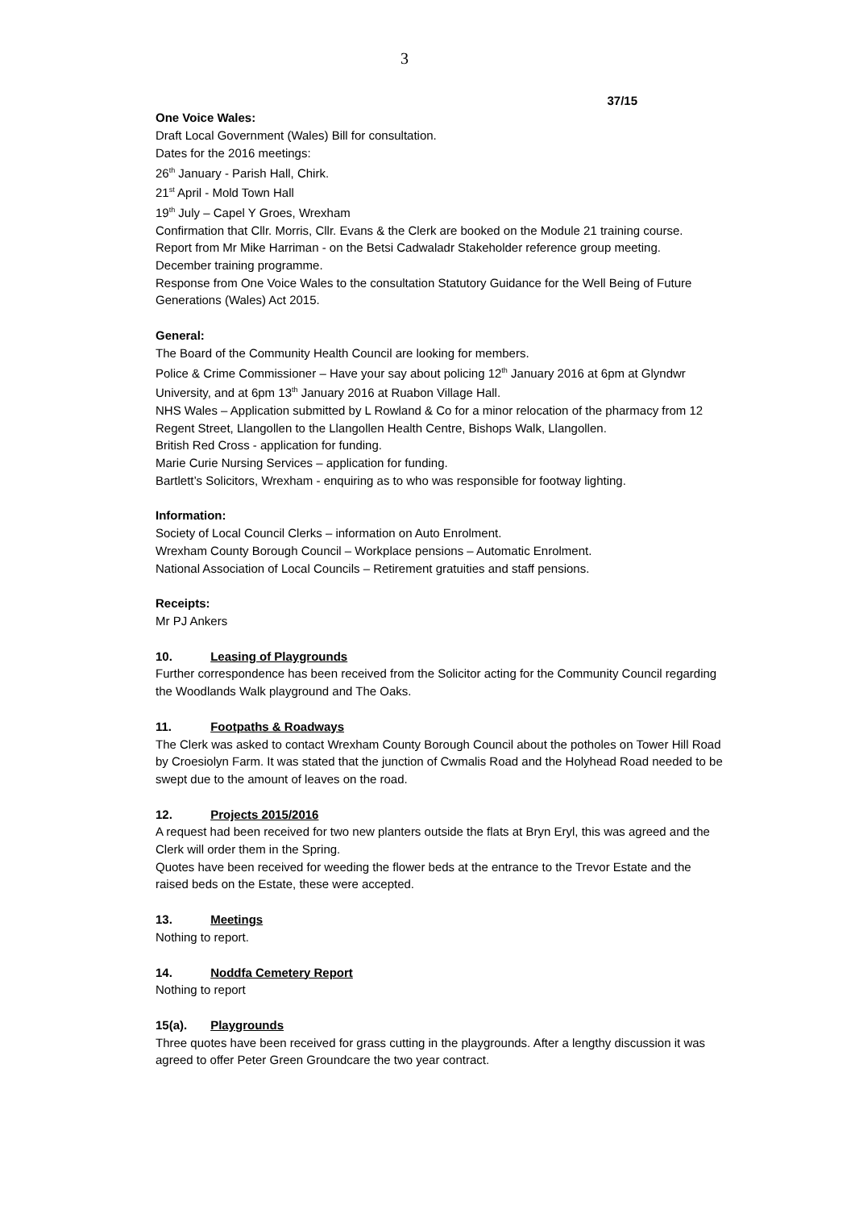3
37/15
One Voice Wales:
Draft Local Government (Wales) Bill for consultation.
Dates for the 2016 meetings:
26<sup>th</sup> January - Parish Hall, Chirk.
21<sup>st</sup> April - Mold Town Hall
19<sup>th</sup> July – Capel Y Groes, Wrexham
Confirmation that Cllr. Morris, Cllr. Evans & the Clerk are booked on the Module 21 training course.
Report from Mr Mike Harriman - on the Betsi Cadwaladr Stakeholder reference group meeting.
December training programme.
Response from One Voice Wales to the consultation Statutory Guidance for the Well Being of Future Generations (Wales) Act 2015.
General:
The Board of the Community Health Council are looking for members.
Police & Crime Commissioner – Have your say about policing 12<sup>th</sup> January 2016 at 6pm at Glyndwr University, and at 6pm 13<sup>th</sup> January 2016 at Ruabon Village Hall.
NHS Wales – Application submitted by L Rowland & Co for a minor relocation of the pharmacy from 12 Regent Street, Llangollen to the Llangollen Health Centre, Bishops Walk, Llangollen.
British Red Cross - application for funding.
Marie Curie Nursing Services – application for funding.
Bartlett’s Solicitors, Wrexham - enquiring as to who was responsible for footway lighting.
Information:
Society of Local Council Clerks – information on Auto Enrolment.
Wrexham County Borough Council – Workplace pensions – Automatic Enrolment.
National Association of Local Councils – Retirement gratuities and staff pensions.
Receipts:
Mr PJ Ankers
10. Leasing of Playgrounds
Further correspondence has been received from the Solicitor acting for the Community Council regarding the Woodlands Walk playground and The Oaks.
11. Footpaths & Roadways
The Clerk was asked to contact Wrexham County Borough Council about the potholes on Tower Hill Road by Croesiolyn Farm. It was stated that the junction of Cwmalis Road and the Holyhead Road needed to be swept due to the amount of leaves on the road.
12. Projects 2015/2016
A request had been received for two new planters outside the flats at Bryn Eryl, this was agreed and the Clerk will order them in the Spring.
Quotes have been received for weeding the flower beds at the entrance to the Trevor Estate and the raised beds on the Estate, these were accepted.
13. Meetings
Nothing to report.
14. Noddfa Cemetery Report
Nothing to report
15(a). Playgrounds
Three quotes have been received for grass cutting in the playgrounds. After a lengthy discussion it was agreed to offer Peter Green Groundcare the two year contract.